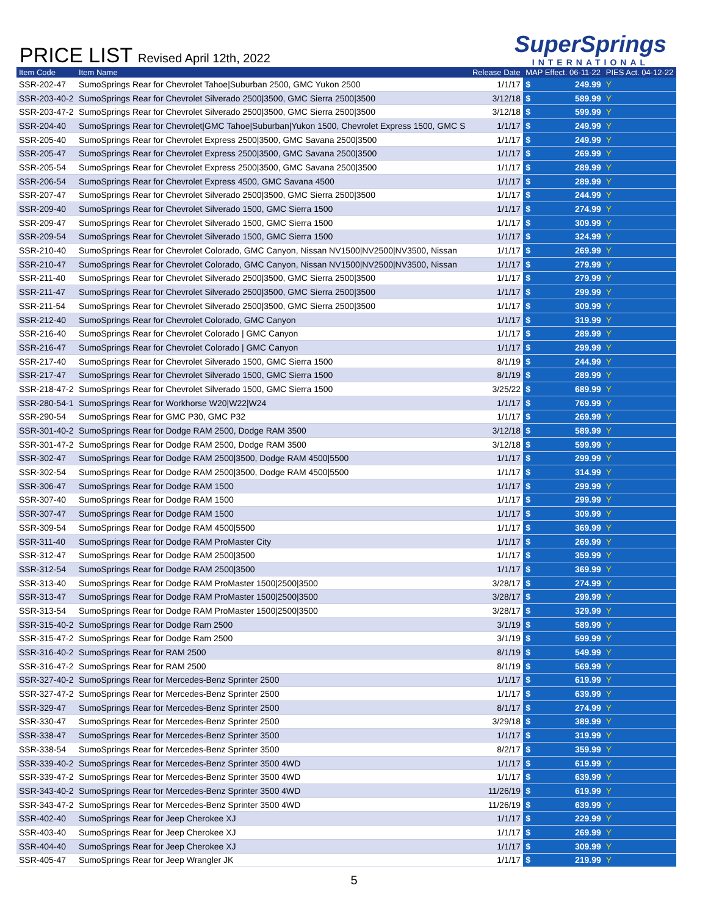PRICE LIST Revised April 12th, 2022
SuperSprings
INTERNATIONAL
| Item Code | Item Name | Release Date | MAP Effect. 06-11-22 | | PIES Act. 04-12-22 |
| --- | --- | --- | --- | --- | --- |
| SSR-202-47 | SumoSprings Rear for Chevrolet Tahoe/Suburban 2500, GMC Yukon 2500 | 1/1/17 | $ | 249.99 | Y |
| SSR-203-40-2 | SumoSprings Rear for Chevrolet Silverado 2500/3500, GMC Sierra 2500/3500 | 3/12/18 | $ | 589.99 | Y |
| SSR-203-47-2 | SumoSprings Rear for Chevrolet Silverado 2500/3500, GMC Sierra 2500/3500 | 3/12/18 | $ | 599.99 | Y |
| SSR-204-40 | SumoSprings Rear for Chevrolet/GMC Tahoe/Suburban/Yukon 1500, Chevrolet Express 1500, GMC S | 1/1/17 | $ | 249.99 | Y |
| SSR-205-40 | SumoSprings Rear for Chevrolet Express 2500/3500, GMC Savana 2500/3500 | 1/1/17 | $ | 249.99 | Y |
| SSR-205-47 | SumoSprings Rear for Chevrolet Express 2500/3500, GMC Savana 2500/3500 | 1/1/17 | $ | 269.99 | Y |
| SSR-205-54 | SumoSprings Rear for Chevrolet Express 2500/3500, GMC Savana 2500/3500 | 1/1/17 | $ | 289.99 | Y |
| SSR-206-54 | SumoSprings Rear for Chevrolet Express 4500, GMC Savana 4500 | 1/1/17 | $ | 289.99 | Y |
| SSR-207-47 | SumoSprings Rear for Chevrolet Silverado 2500/3500, GMC Sierra 2500/3500 | 1/1/17 | $ | 244.99 | Y |
| SSR-209-40 | SumoSprings Rear for Chevrolet Silverado 1500, GMC Sierra 1500 | 1/1/17 | $ | 274.99 | Y |
| SSR-209-47 | SumoSprings Rear for Chevrolet Silverado 1500, GMC Sierra 1500 | 1/1/17 | $ | 309.99 | Y |
| SSR-209-54 | SumoSprings Rear for Chevrolet Silverado 1500, GMC Sierra 1500 | 1/1/17 | $ | 324.99 | Y |
| SSR-210-40 | SumoSprings Rear for Chevrolet Colorado, GMC Canyon, Nissan NV1500/NV2500/NV3500, Nissan | 1/1/17 | $ | 269.99 | Y |
| SSR-210-47 | SumoSprings Rear for Chevrolet Colorado, GMC Canyon, Nissan NV1500/NV2500/NV3500, Nissan | 1/1/17 | $ | 279.99 | Y |
| SSR-211-40 | SumoSprings Rear for Chevrolet Silverado 2500/3500, GMC Sierra 2500/3500 | 1/1/17 | $ | 279.99 | Y |
| SSR-211-47 | SumoSprings Rear for Chevrolet Silverado 2500/3500, GMC Sierra 2500/3500 | 1/1/17 | $ | 299.99 | Y |
| SSR-211-54 | SumoSprings Rear for Chevrolet Silverado 2500/3500, GMC Sierra 2500/3500 | 1/1/17 | $ | 309.99 | Y |
| SSR-212-40 | SumoSprings Rear for Chevrolet Colorado, GMC Canyon | 1/1/17 | $ | 319.99 | Y |
| SSR-216-40 | SumoSprings Rear for Chevrolet Colorado / GMC Canyon | 1/1/17 | $ | 289.99 | Y |
| SSR-216-47 | SumoSprings Rear for Chevrolet Colorado / GMC Canyon | 1/1/17 | $ | 299.99 | Y |
| SSR-217-40 | SumoSprings Rear for Chevrolet Silverado 1500, GMC Sierra 1500 | 8/1/19 | $ | 244.99 | Y |
| SSR-217-47 | SumoSprings Rear for Chevrolet Silverado 1500, GMC Sierra 1500 | 8/1/19 | $ | 289.99 | Y |
| SSR-218-47-2 | SumoSprings Rear for Chevrolet Silverado 1500, GMC Sierra 1500 | 3/25/22 | $ | 689.99 | Y |
| SSR-280-54-1 | SumoSprings Rear for Workhorse W20/W22/W24 | 1/1/17 | $ | 769.99 | Y |
| SSR-290-54 | SumoSprings Rear for GMC P30, GMC P32 | 1/1/17 | $ | 269.99 | Y |
| SSR-301-40-2 | SumoSprings Rear for Dodge RAM 2500, Dodge RAM 3500 | 3/12/18 | $ | 589.99 | Y |
| SSR-301-47-2 | SumoSprings Rear for Dodge RAM 2500, Dodge RAM 3500 | 3/12/18 | $ | 599.99 | Y |
| SSR-302-47 | SumoSprings Rear for Dodge RAM 2500/3500, Dodge RAM 4500/5500 | 1/1/17 | $ | 299.99 | Y |
| SSR-302-54 | SumoSprings Rear for Dodge RAM 2500/3500, Dodge RAM 4500/5500 | 1/1/17 | $ | 314.99 | Y |
| SSR-306-47 | SumoSprings Rear for Dodge RAM 1500 | 1/1/17 | $ | 299.99 | Y |
| SSR-307-40 | SumoSprings Rear for Dodge RAM 1500 | 1/1/17 | $ | 299.99 | Y |
| SSR-307-47 | SumoSprings Rear for Dodge RAM 1500 | 1/1/17 | $ | 309.99 | Y |
| SSR-309-54 | SumoSprings Rear for Dodge RAM 4500/5500 | 1/1/17 | $ | 369.99 | Y |
| SSR-311-40 | SumoSprings Rear for Dodge RAM ProMaster City | 1/1/17 | $ | 269.99 | Y |
| SSR-312-47 | SumoSprings Rear for Dodge RAM 2500/3500 | 1/1/17 | $ | 359.99 | Y |
| SSR-312-54 | SumoSprings Rear for Dodge RAM 2500/3500 | 1/1/17 | $ | 369.99 | Y |
| SSR-313-40 | SumoSprings Rear for Dodge RAM ProMaster 1500/2500/3500 | 3/28/17 | $ | 274.99 | Y |
| SSR-313-47 | SumoSprings Rear for Dodge RAM ProMaster 1500/2500/3500 | 3/28/17 | $ | 299.99 | Y |
| SSR-313-54 | SumoSprings Rear for Dodge RAM ProMaster 1500/2500/3500 | 3/28/17 | $ | 329.99 | Y |
| SSR-315-40-2 | SumoSprings Rear for Dodge Ram 2500 | 3/1/19 | $ | 589.99 | Y |
| SSR-315-47-2 | SumoSprings Rear for Dodge Ram 2500 | 3/1/19 | $ | 599.99 | Y |
| SSR-316-40-2 | SumoSprings Rear for RAM 2500 | 8/1/19 | $ | 549.99 | Y |
| SSR-316-47-2 | SumoSprings Rear for RAM 2500 | 8/1/19 | $ | 569.99 | Y |
| SSR-327-40-2 | SumoSprings Rear for Mercedes-Benz Sprinter 2500 | 1/1/17 | $ | 619.99 | Y |
| SSR-327-47-2 | SumoSprings Rear for Mercedes-Benz Sprinter 2500 | 1/1/17 | $ | 639.99 | Y |
| SSR-329-47 | SumoSprings Rear for Mercedes-Benz Sprinter 2500 | 8/1/17 | $ | 274.99 | Y |
| SSR-330-47 | SumoSprings Rear for Mercedes-Benz Sprinter 2500 | 3/29/18 | $ | 389.99 | Y |
| SSR-338-47 | SumoSprings Rear for Mercedes-Benz Sprinter 3500 | 1/1/17 | $ | 319.99 | Y |
| SSR-338-54 | SumoSprings Rear for Mercedes-Benz Sprinter 3500 | 8/2/17 | $ | 359.99 | Y |
| SSR-339-40-2 | SumoSprings Rear for Mercedes-Benz Sprinter 3500 4WD | 1/1/17 | $ | 619.99 | Y |
| SSR-339-47-2 | SumoSprings Rear for Mercedes-Benz Sprinter 3500 4WD | 1/1/17 | $ | 639.99 | Y |
| SSR-343-40-2 | SumoSprings Rear for Mercedes-Benz Sprinter 3500 4WD | 11/26/19 | $ | 619.99 | Y |
| SSR-343-47-2 | SumoSprings Rear for Mercedes-Benz Sprinter 3500 4WD | 11/26/19 | $ | 639.99 | Y |
| SSR-402-40 | SumoSprings Rear for Jeep Cherokee XJ | 1/1/17 | $ | 229.99 | Y |
| SSR-403-40 | SumoSprings Rear for Jeep Cherokee XJ | 1/1/17 | $ | 269.99 | Y |
| SSR-404-40 | SumoSprings Rear for Jeep Cherokee XJ | 1/1/17 | $ | 309.99 | Y |
| SSR-405-47 | SumoSprings Rear for Jeep Wrangler JK | 1/1/17 | $ | 219.99 | Y |
5